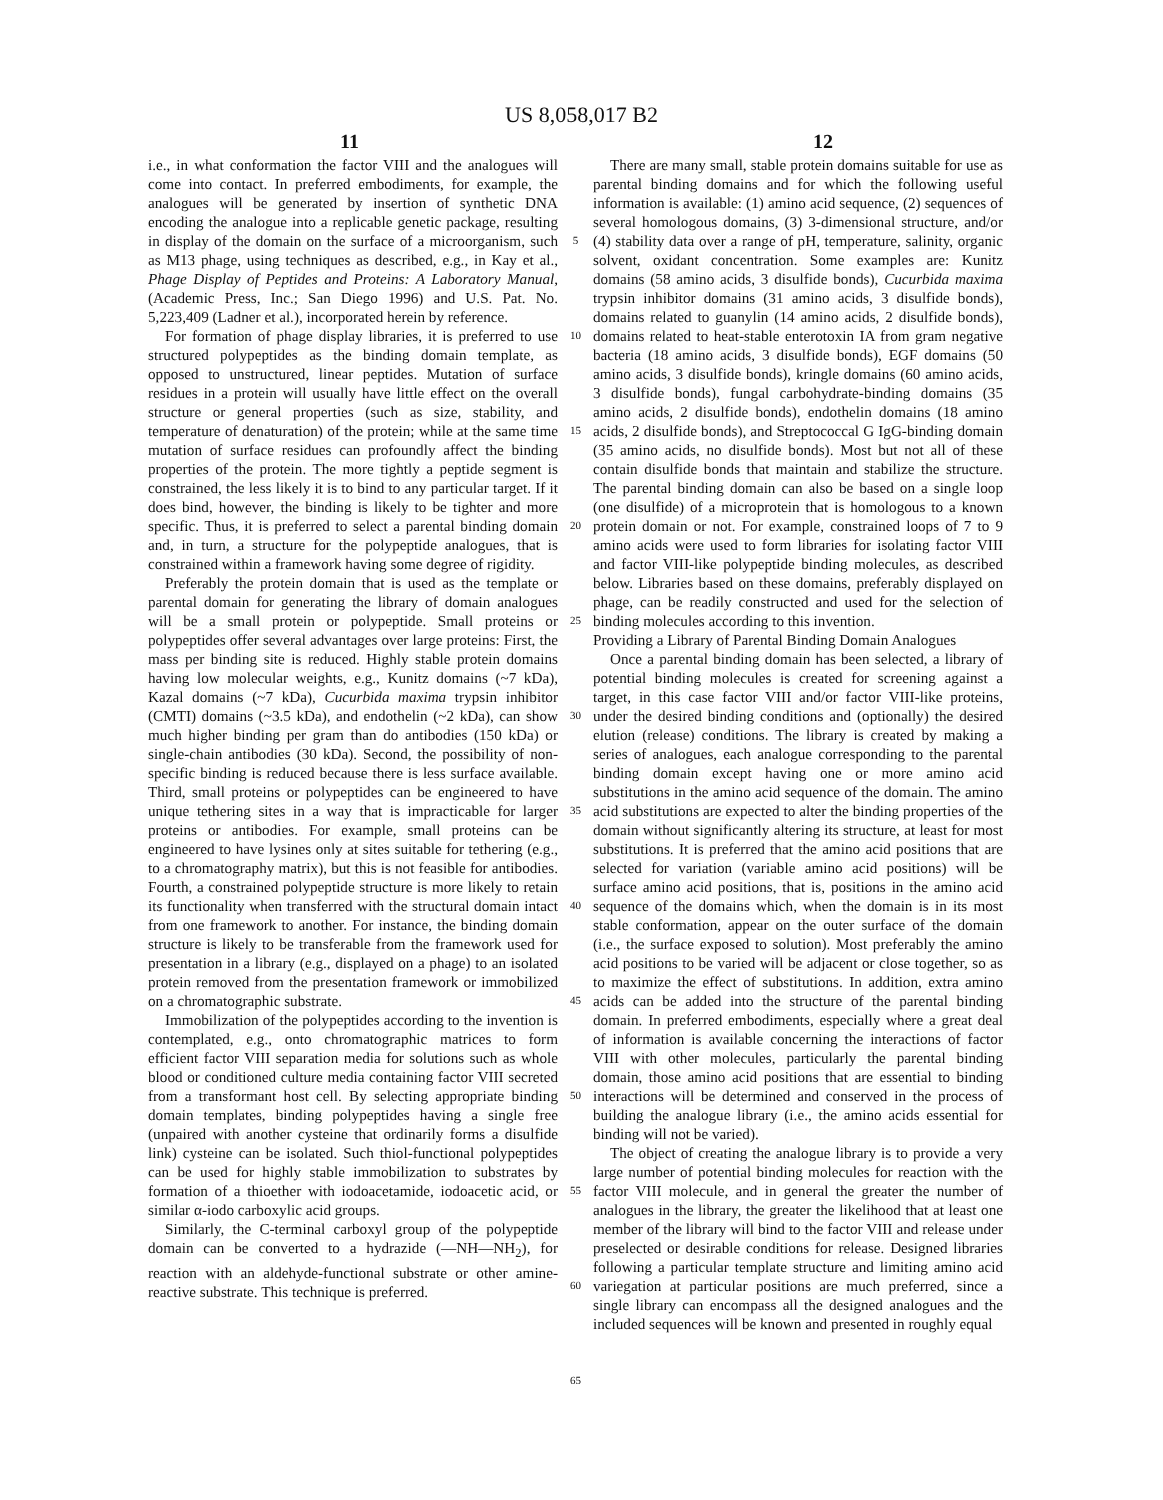US 8,058,017 B2
11 12
i.e., in what conformation the factor VIII and the analogues will come into contact. In preferred embodiments, for example, the analogues will be generated by insertion of synthetic DNA encoding the analogue into a replicable genetic package, resulting in display of the domain on the surface of a microorganism, such as M13 phage, using techniques as described, e.g., in Kay et al., Phage Display of Peptides and Proteins: A Laboratory Manual, (Academic Press, Inc.; San Diego 1996) and U.S. Pat. No. 5,223,409 (Ladner et al.), incorporated herein by reference.
For formation of phage display libraries, it is preferred to use structured polypeptides as the binding domain template, as opposed to unstructured, linear peptides. Mutation of surface residues in a protein will usually have little effect on the overall structure or general properties (such as size, stability, and temperature of denaturation) of the protein; while at the same time mutation of surface residues can profoundly affect the binding properties of the protein. The more tightly a peptide segment is constrained, the less likely it is to bind to any particular target. If it does bind, however, the binding is likely to be tighter and more specific. Thus, it is preferred to select a parental binding domain and, in turn, a structure for the polypeptide analogues, that is constrained within a framework having some degree of rigidity.
Preferably the protein domain that is used as the template or parental domain for generating the library of domain analogues will be a small protein or polypeptide. Small proteins or polypeptides offer several advantages over large proteins: First, the mass per binding site is reduced. Highly stable protein domains having low molecular weights, e.g., Kunitz domains (~7 kDa), Kazal domains (~7 kDa), Cucurbida maxima trypsin inhibitor (CMTI) domains (~3.5 kDa), and endothelin (~2 kDa), can show much higher binding per gram than do antibodies (150 kDa) or single-chain antibodies (30 kDa). Second, the possibility of non-specific binding is reduced because there is less surface available. Third, small proteins or polypeptides can be engineered to have unique tethering sites in a way that is impracticable for larger proteins or antibodies. For example, small proteins can be engineered to have lysines only at sites suitable for tethering (e.g., to a chromatography matrix), but this is not feasible for antibodies. Fourth, a constrained polypeptide structure is more likely to retain its functionality when transferred with the structural domain intact from one framework to another. For instance, the binding domain structure is likely to be transferable from the framework used for presentation in a library (e.g., displayed on a phage) to an isolated protein removed from the presentation framework or immobilized on a chromatographic substrate.
Immobilization of the polypeptides according to the invention is contemplated, e.g., onto chromatographic matrices to form efficient factor VIII separation media for solutions such as whole blood or conditioned culture media containing factor VIII secreted from a transformant host cell. By selecting appropriate binding domain templates, binding polypeptides having a single free (unpaired with another cysteine that ordinarily forms a disulfide link) cysteine can be isolated. Such thiol-functional polypeptides can be used for highly stable immobilization to substrates by formation of a thioether with iodoacetamide, iodoacetic acid, or similar α-iodo carboxylic acid groups.
Similarly, the C-terminal carboxyl group of the polypeptide domain can be converted to a hydrazide (—NH—NH<sub>2</sub>), for reaction with an aldehyde-functional substrate or other amine-reactive substrate. This technique is preferred.
5
10
15
20
25
30
35
40
45
50
55
60
65
There are many small, stable protein domains suitable for use as parental binding domains and for which the following useful information is available: (1) amino acid sequence, (2) sequences of several homologous domains, (3) 3-dimensional structure, and/or (4) stability data over a range of pH, temperature, salinity, organic solvent, oxidant concentration. Some examples are: Kunitz domains (58 amino acids, 3 disulfide bonds), Cucurbida maxima trypsin inhibitor domains (31 amino acids, 3 disulfide bonds), domains related to guanylin (14 amino acids, 2 disulfide bonds), domains related to heat-stable enterotoxin IA from gram negative bacteria (18 amino acids, 3 disulfide bonds), EGF domains (50 amino acids, 3 disulfide bonds), kringle domains (60 amino acids, 3 disulfide bonds), fungal carbohydrate-binding domains (35 amino acids, 2 disulfide bonds), endothelin domains (18 amino acids, 2 disulfide bonds), and Streptococcal G IgG-binding domain (35 amino acids, no disulfide bonds). Most but not all of these contain disulfide bonds that maintain and stabilize the structure. The parental binding domain can also be based on a single loop (one disulfide) of a microprotein that is homologous to a known protein domain or not. For example, constrained loops of 7 to 9 amino acids were used to form libraries for isolating factor VIII and factor VIII-like polypeptide binding molecules, as described below. Libraries based on these domains, preferably displayed on phage, can be readily constructed and used for the selection of binding molecules according to this invention.
Providing a Library of Parental Binding Domain Analogues
Once a parental binding domain has been selected, a library of potential binding molecules is created for screening against a target, in this case factor VIII and/or factor VIII-like proteins, under the desired binding conditions and (optionally) the desired elution (release) conditions. The library is created by making a series of analogues, each analogue corresponding to the parental binding domain except having one or more amino acid substitutions in the amino acid sequence of the domain. The amino acid substitutions are expected to alter the binding properties of the domain without significantly altering its structure, at least for most substitutions. It is preferred that the amino acid positions that are selected for variation (variable amino acid positions) will be surface amino acid positions, that is, positions in the amino acid sequence of the domains which, when the domain is in its most stable conformation, appear on the outer surface of the domain (i.e., the surface exposed to solution). Most preferably the amino acid positions to be varied will be adjacent or close together, so as to maximize the effect of substitutions. In addition, extra amino acids can be added into the structure of the parental binding domain. In preferred embodiments, especially where a great deal of information is available concerning the interactions of factor VIII with other molecules, particularly the parental binding domain, those amino acid positions that are essential to binding interactions will be determined and conserved in the process of building the analogue library (i.e., the amino acids essential for binding will not be varied).
The object of creating the analogue library is to provide a very large number of potential binding molecules for reaction with the factor VIII molecule, and in general the greater the number of analogues in the library, the greater the likelihood that at least one member of the library will bind to the factor VIII and release under preselected or desirable conditions for release. Designed libraries following a particular template structure and limiting amino acid variegation at particular positions are much preferred, since a single library can encompass all the designed analogues and the included sequences will be known and presented in roughly equal